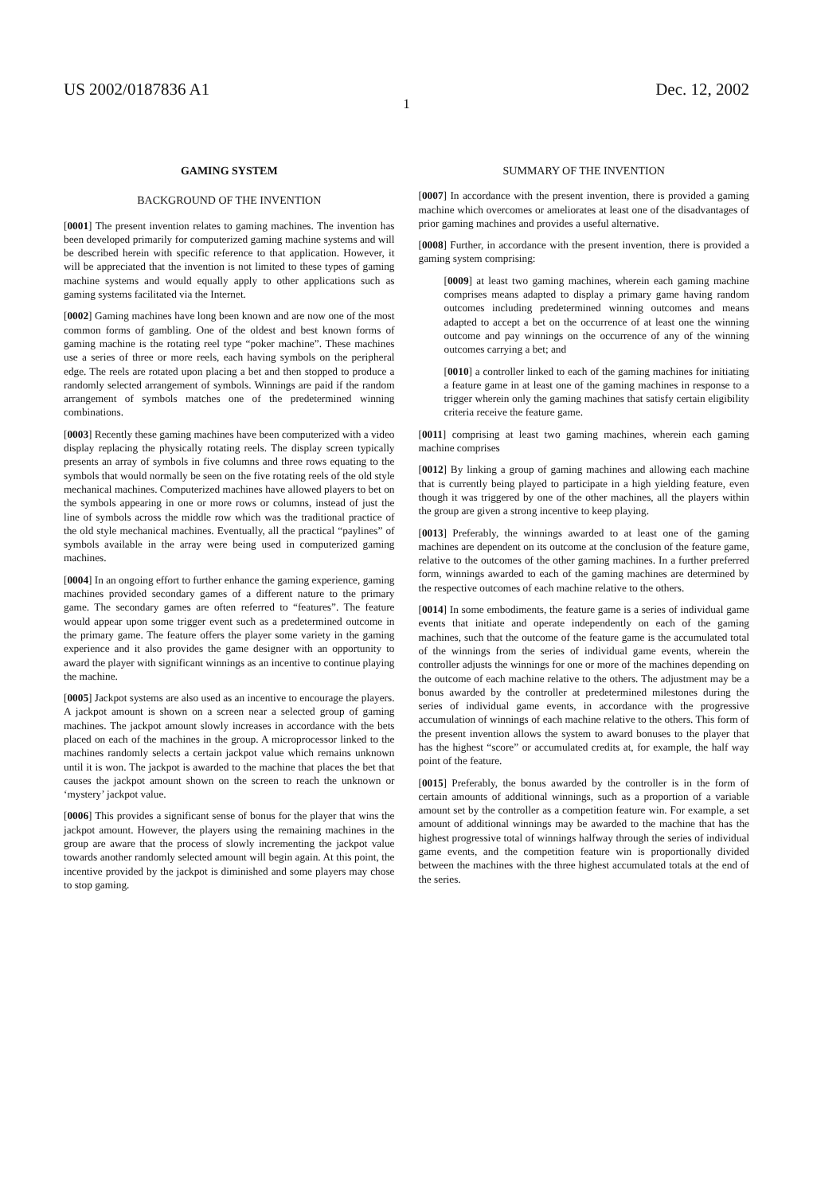US 2002/0187836 A1 Dec. 12, 2002
1
GAMING SYSTEM
BACKGROUND OF THE INVENTION
[0001] The present invention relates to gaming machines. The invention has been developed primarily for computerized gaming machine systems and will be described herein with specific reference to that application. However, it will be appreciated that the invention is not limited to these types of gaming machine systems and would equally apply to other applications such as gaming systems facilitated via the Internet.
[0002] Gaming machines have long been known and are now one of the most common forms of gambling. One of the oldest and best known forms of gaming machine is the rotating reel type “poker machine”. These machines use a series of three or more reels, each having symbols on the peripheral edge. The reels are rotated upon placing a bet and then stopped to produce a randomly selected arrangement of symbols. Winnings are paid if the random arrangement of symbols matches one of the predetermined winning combinations.
[0003] Recently these gaming machines have been computerized with a video display replacing the physically rotating reels. The display screen typically presents an array of symbols in five columns and three rows equating to the symbols that would normally be seen on the five rotating reels of the old style mechanical machines. Computerized machines have allowed players to bet on the symbols appearing in one or more rows or columns, instead of just the line of symbols across the middle row which was the traditional practice of the old style mechanical machines. Eventually, all the practical “paylines” of symbols available in the array were being used in computerized gaming machines.
[0004] In an ongoing effort to further enhance the gaming experience, gaming machines provided secondary games of a different nature to the primary game. The secondary games are often referred to “features”. The feature would appear upon some trigger event such as a predetermined outcome in the primary game. The feature offers the player some variety in the gaming experience and it also provides the game designer with an opportunity to award the player with significant winnings as an incentive to continue playing the machine.
[0005] Jackpot systems are also used as an incentive to encourage the players. A jackpot amount is shown on a screen near a selected group of gaming machines. The jackpot amount slowly increases in accordance with the bets placed on each of the machines in the group. A microprocessor linked to the machines randomly selects a certain jackpot value which remains unknown until it is won. The jackpot is awarded to the machine that places the bet that causes the jackpot amount shown on the screen to reach the unknown or ‘mystery’ jackpot value.
[0006] This provides a significant sense of bonus for the player that wins the jackpot amount. However, the players using the remaining machines in the group are aware that the process of slowly incrementing the jackpot value towards another randomly selected amount will begin again. At this point, the incentive provided by the jackpot is diminished and some players may chose to stop gaming.
SUMMARY OF THE INVENTION
[0007] In accordance with the present invention, there is provided a gaming machine which overcomes or ameliorates at least one of the disadvantages of prior gaming machines and provides a useful alternative.
[0008] Further, in accordance with the present invention, there is provided a gaming system comprising:
[0009] at least two gaming machines, wherein each gaming machine comprises means adapted to display a primary game having random outcomes including predetermined winning outcomes and means adapted to accept a bet on the occurrence of at least one the winning outcome and pay winnings on the occurrence of any of the winning outcomes carrying a bet; and
[0010] a controller linked to each of the gaming machines for initiating a feature game in at least one of the gaming machines in response to a trigger wherein only the gaming machines that satisfy certain eligibility criteria receive the feature game.
[0011] comprising at least two gaming machines, wherein each gaming machine comprises
[0012] By linking a group of gaming machines and allowing each machine that is currently being played to participate in a high yielding feature, even though it was triggered by one of the other machines, all the players within the group are given a strong incentive to keep playing.
[0013] Preferably, the winnings awarded to at least one of the gaming machines are dependent on its outcome at the conclusion of the feature game, relative to the outcomes of the other gaming machines. In a further preferred form, winnings awarded to each of the gaming machines are determined by the respective outcomes of each machine relative to the others.
[0014] In some embodiments, the feature game is a series of individual game events that initiate and operate independently on each of the gaming machines, such that the outcome of the feature game is the accumulated total of the winnings from the series of individual game events, wherein the controller adjusts the winnings for one or more of the machines depending on the outcome of each machine relative to the others. The adjustment may be a bonus awarded by the controller at predetermined milestones during the series of individual game events, in accordance with the progressive accumulation of winnings of each machine relative to the others. This form of the present invention allows the system to award bonuses to the player that has the highest “score” or accumulated credits at, for example, the half way point of the feature.
[0015] Preferably, the bonus awarded by the controller is in the form of certain amounts of additional winnings, such as a proportion of a variable amount set by the controller as a competition feature win. For example, a set amount of additional winnings may be awarded to the machine that has the highest progressive total of winnings halfway through the series of individual game events, and the competition feature win is proportionally divided between the machines with the three highest accumulated totals at the end of the series.